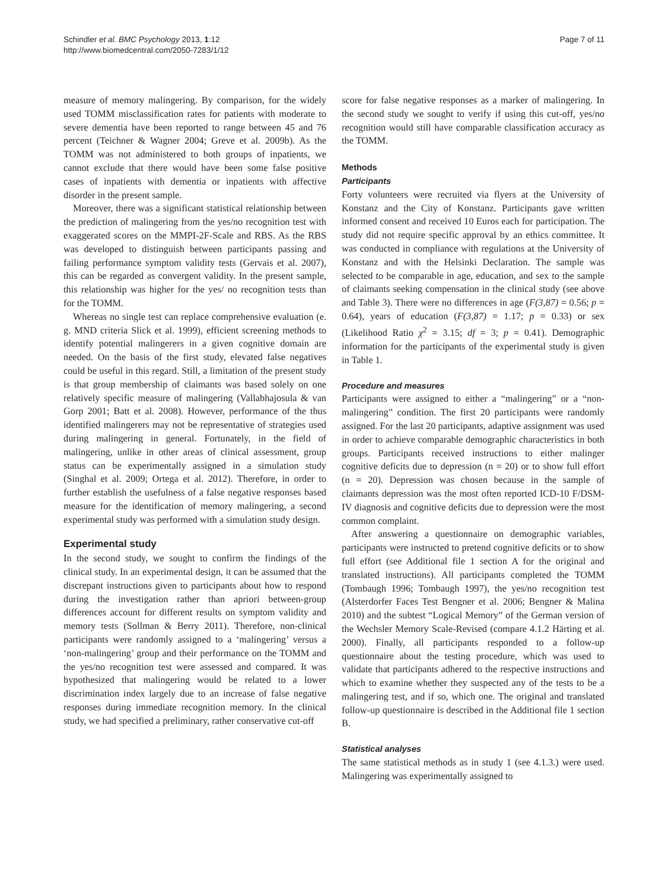Schindler et al. BMC Psychology 2013, 1:12
http://www.biomedcentral.com/2050-7283/1/12
Page 7 of 11
measure of memory malingering. By comparison, for the widely used TOMM misclassification rates for patients with moderate to severe dementia have been reported to range between 45 and 76 percent (Teichner & Wagner 2004; Greve et al. 2009b). As the TOMM was not administered to both groups of inpatients, we cannot exclude that there would have been some false positive cases of inpatients with dementia or inpatients with affective disorder in the present sample.
Moreover, there was a significant statistical relationship between the prediction of malingering from the yes/no recognition test with exaggerated scores on the MMPI-2F-Scale and RBS. As the RBS was developed to distinguish between participants passing and failing performance symptom validity tests (Gervais et al. 2007), this can be regarded as convergent validity. In the present sample, this relationship was higher for the yes/ no recognition tests than for the TOMM.
Whereas no single test can replace comprehensive evaluation (e. g. MND criteria Slick et al. 1999), efficient screening methods to identify potential malingerers in a given cognitive domain are needed. On the basis of the first study, elevated false negatives could be useful in this regard. Still, a limitation of the present study is that group membership of claimants was based solely on one relatively specific measure of malingering (Vallabhajosula & van Gorp 2001; Batt et al. 2008). However, performance of the thus identified malingerers may not be representative of strategies used during malingering in general. Fortunately, in the field of malingering, unlike in other areas of clinical assessment, group status can be experimentally assigned in a simulation study (Singhal et al. 2009; Ortega et al. 2012). Therefore, in order to further establish the usefulness of a false negative responses based measure for the identification of memory malingering, a second experimental study was performed with a simulation study design.
Experimental study
In the second study, we sought to confirm the findings of the clinical study. In an experimental design, it can be assumed that the discrepant instructions given to participants about how to respond during the investigation rather than apriori between-group differences account for different results on symptom validity and memory tests (Sollman & Berry 2011). Therefore, non-clinical participants were randomly assigned to a ‘malingering’ versus a ‘non-malingering’ group and their performance on the TOMM and the yes/no recognition test were assessed and compared. It was hypothesized that malingering would be related to a lower discrimination index largely due to an increase of false negative responses during immediate recognition memory. In the clinical study, we had specified a preliminary, rather conservative cut-off
score for false negative responses as a marker of malingering. In the second study we sought to verify if using this cut-off, yes/no recognition would still have comparable classification accuracy as the TOMM.
Methods
Participants
Forty volunteers were recruited via flyers at the University of Konstanz and the City of Konstanz. Participants gave written informed consent and received 10 Euros each for participation. The study did not require specific approval by an ethics committee. It was conducted in compliance with regulations at the University of Konstanz and with the Helsinki Declaration. The sample was selected to be comparable in age, education, and sex to the sample of claimants seeking compensation in the clinical study (see above and Table 3). There were no differences in age (F(3,87) = 0.56; p = 0.64), years of education (F(3,87) = 1.17; p = 0.33) or sex (Likelihood Ratio χ<sup>2</sup> = 3.15; df = 3; p = 0.41). Demographic information for the participants of the experimental study is given in Table 1.
Procedure and measures
Participants were assigned to either a “malingering” or a “non-malingering” condition. The first 20 participants were randomly assigned. For the last 20 participants, adaptive assignment was used in order to achieve comparable demographic characteristics in both groups. Participants received instructions to either malinger cognitive deficits due to depression (n = 20) or to show full effort (n = 20). Depression was chosen because in the sample of claimants depression was the most often reported ICD-10 F/DSM-IV diagnosis and cognitive deficits due to depression were the most common complaint.
After answering a questionnaire on demographic variables, participants were instructed to pretend cognitive deficits or to show full effort (see Additional file 1 section A for the original and translated instructions). All participants completed the TOMM (Tombaugh 1996; Tombaugh 1997), the yes/no recognition test (Alsterdorfer Faces Test Bengner et al. 2006; Bengner & Malina 2010) and the subtest “Logical Memory” of the German version of the Wechsler Memory Scale-Revised (compare 4.1.2 Härting et al. 2000). Finally, all participants responded to a follow-up questionnaire about the testing procedure, which was used to validate that participants adhered to the respective instructions and which to examine whether they suspected any of the tests to be a malingering test, and if so, which one. The original and translated follow-up questionnaire is described in the Additional file 1 section B.
Statistical analyses
The same statistical methods as in study 1 (see 4.1.3.) were used. Malingering was experimentally assigned to